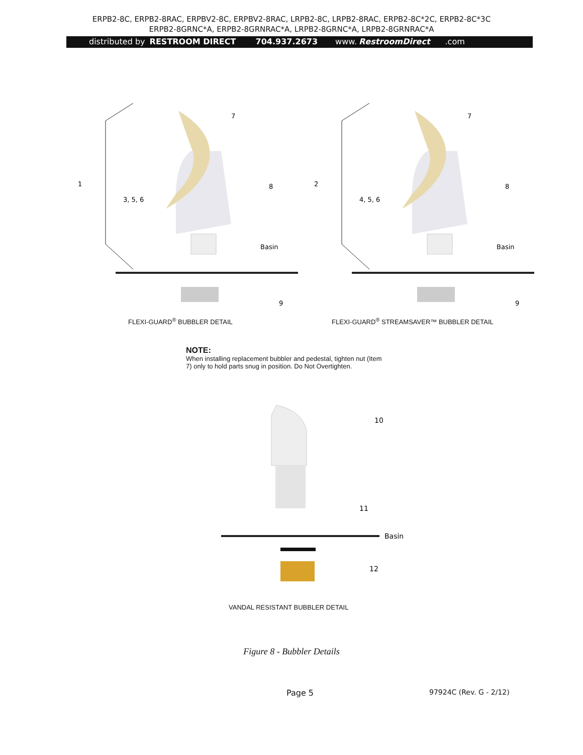ERPB2-8C, ERPB2-8RAC, ERPBV2-8C, ERPBV2-8RAC, LRPB2-8C, LRPB2-8RAC, ERPB2-8C*2C, ERPB2-8C*3C
ERPB2-8GRNC*A, ERPB2-8GRNRAC*A, LRPB2-8GRNC*A, LRPB2-8GRNRAC*A
distributed by RESTROOM DIRECT 704.937.2673 www. RestroomDirect.com
7
1
8
3, 5, 6
Basin
9
FLEXI-GUARD<sup>®</sup> BUBBLER DETAIL
7
2
8
4, 5, 6
Basin
9
FLEXI-GUARD<sup>®</sup> STREAMSAVER™ BUBBLER DETAIL
NOTE:
When installing replacement bubbler and pedestal, tighten nut (Item 7) only to hold parts snug in position. Do Not Overtighten.
10
11
Basin
12
VANDAL RESISTANT BUBBLER DETAIL
Figure 8 - Bubbler Details
Page 5 97924C (Rev. G - 2/12)